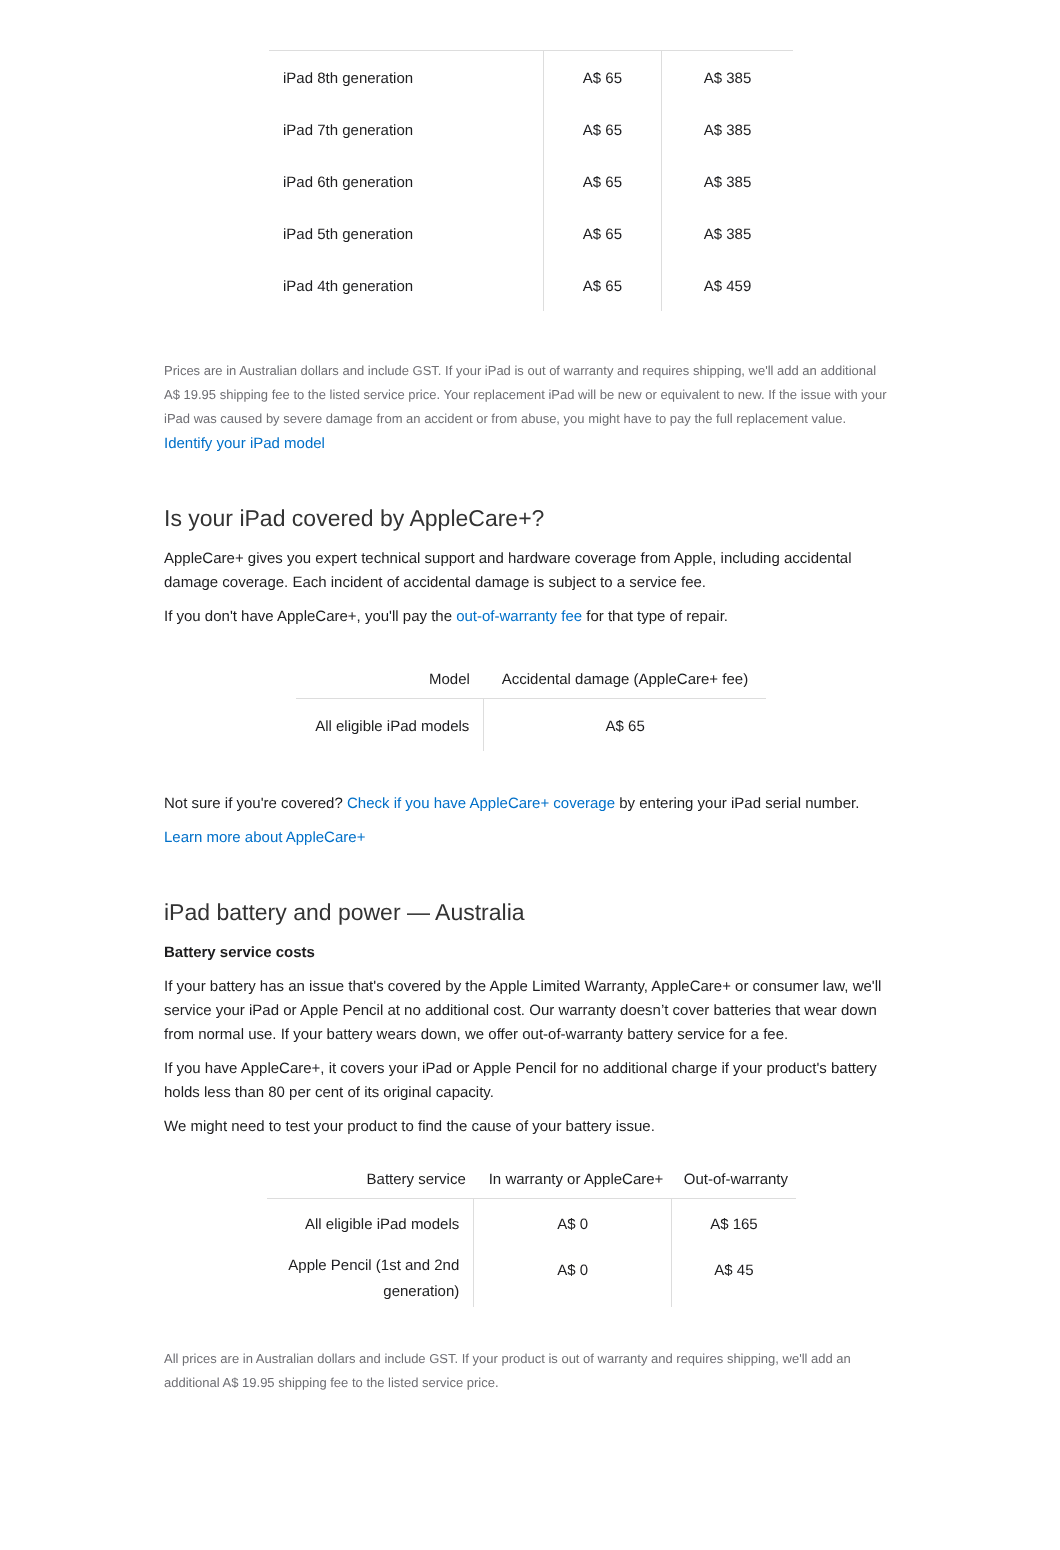| iPad 8th generation | A$ 65 | A$ 385 |
| iPad 7th generation | A$ 65 | A$ 385 |
| iPad 6th generation | A$ 65 | A$ 385 |
| iPad 5th generation | A$ 65 | A$ 385 |
| iPad 4th generation | A$ 65 | A$ 459 |
Prices are in Australian dollars and include GST. If your iPad is out of warranty and requires shipping, we'll add an additional A$ 19.95 shipping fee to the listed service price. Your replacement iPad will be new or equivalent to new. If the issue with your iPad was caused by severe damage from an accident or from abuse, you might have to pay the full replacement value.
Identify your iPad model
Is your iPad covered by AppleCare+?
AppleCare+ gives you expert technical support and hardware coverage from Apple, including accidental damage coverage. Each incident of accidental damage is subject to a service fee.
If you don't have AppleCare+, you'll pay the out-of-warranty fee for that type of repair.
| Model | Accidental damage (AppleCare+ fee) |
| --- | --- |
| All eligible iPad models | A$ 65 |
Not sure if you're covered? Check if you have AppleCare+ coverage by entering your iPad serial number.
Learn more about AppleCare+
iPad battery and power — Australia
Battery service costs
If your battery has an issue that's covered by the Apple Limited Warranty, AppleCare+ or consumer law, we'll service your iPad or Apple Pencil at no additional cost. Our warranty doesn’t cover batteries that wear down from normal use. If your battery wears down, we offer out-of-warranty battery service for a fee.
If you have AppleCare+, it covers your iPad or Apple Pencil for no additional charge if your product's battery holds less than 80 per cent of its original capacity.
We might need to test your product to find the cause of your battery issue.
| Battery service | In warranty or AppleCare+ | Out-of-warranty |
| --- | --- | --- |
| All eligible iPad models | A$ 0 | A$ 165 |
| Apple Pencil (1st and 2nd generation) | A$ 0 | A$ 45 |
All prices are in Australian dollars and include GST. If your product is out of warranty and requires shipping, we'll add an additional A$ 19.95 shipping fee to the listed service price.